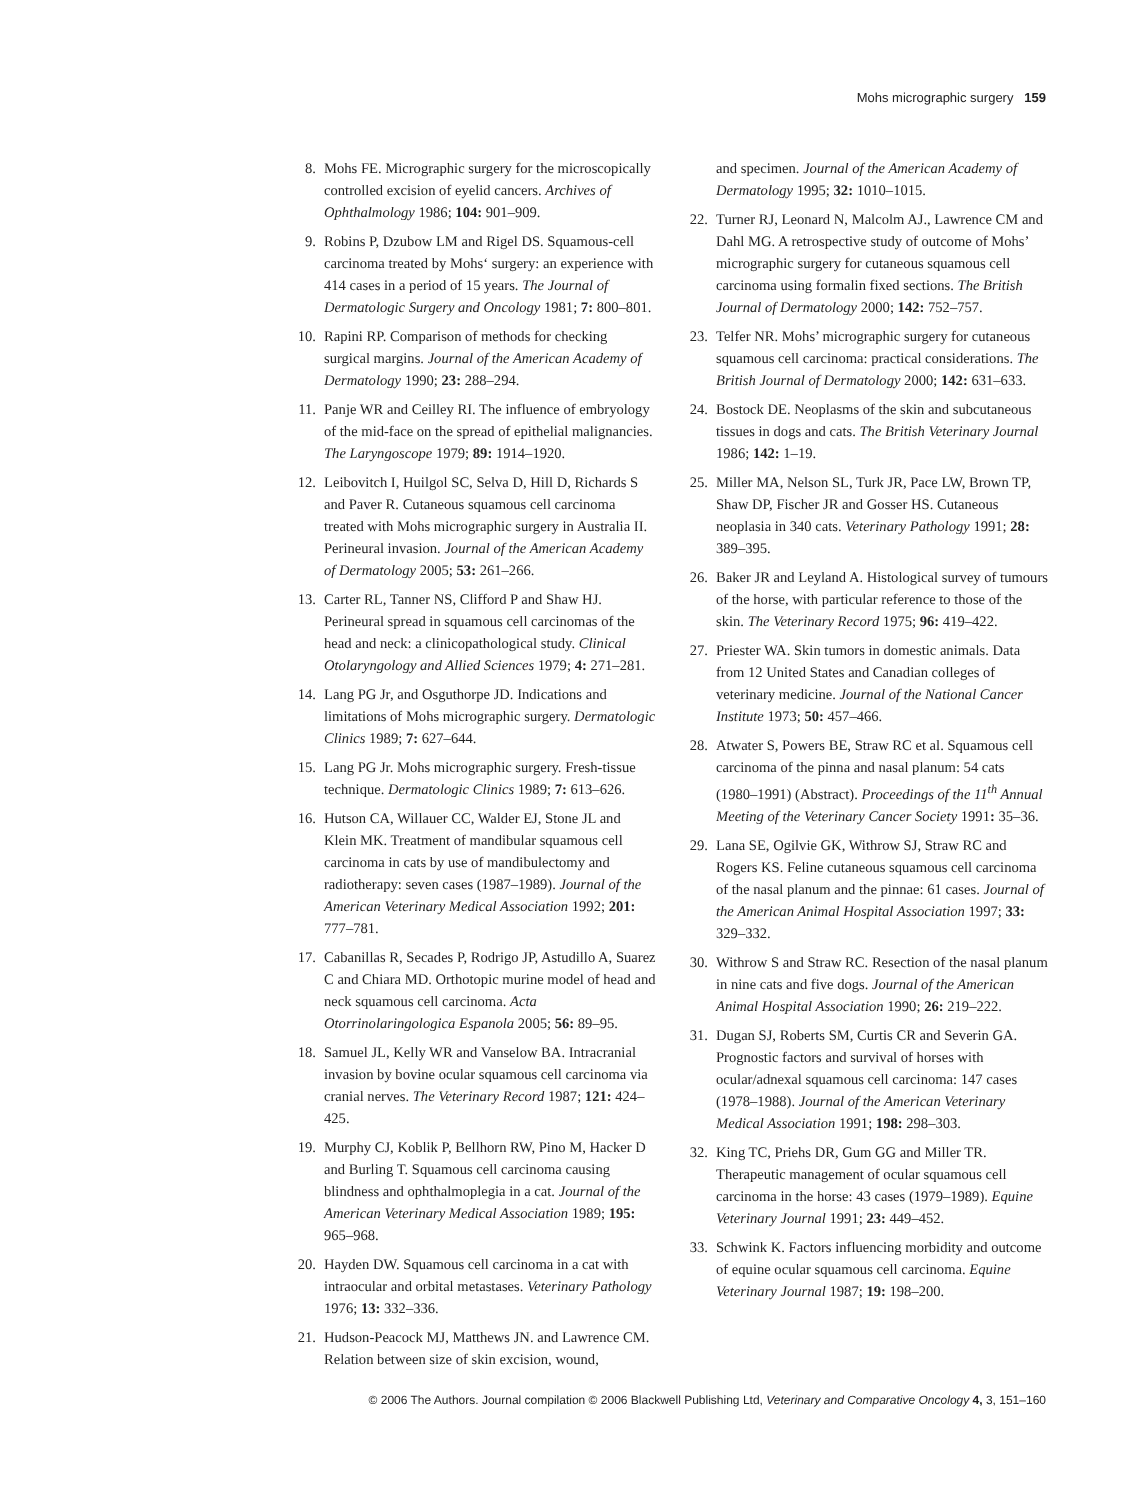Mohs micrographic surgery 159
8. Mohs FE. Micrographic surgery for the microscopically controlled excision of eyelid cancers. Archives of Ophthalmology 1986; 104: 901–909.
9. Robins P, Dzubow LM and Rigel DS. Squamous-cell carcinoma treated by Mohs‘ surgery: an experience with 414 cases in a period of 15 years. The Journal of Dermatologic Surgery and Oncology 1981; 7: 800–801.
10. Rapini RP. Comparison of methods for checking surgical margins. Journal of the American Academy of Dermatology 1990; 23: 288–294.
11. Panje WR and Ceilley RI. The influence of embryology of the mid-face on the spread of epithelial malignancies. The Laryngoscope 1979; 89: 1914–1920.
12. Leibovitch I, Huilgol SC, Selva D, Hill D, Richards S and Paver R. Cutaneous squamous cell carcinoma treated with Mohs micrographic surgery in Australia II. Perineural invasion. Journal of the American Academy of Dermatology 2005; 53: 261–266.
13. Carter RL, Tanner NS, Clifford P and Shaw HJ. Perineural spread in squamous cell carcinomas of the head and neck: a clinicopathological study. Clinical Otolaryngology and Allied Sciences 1979; 4: 271–281.
14. Lang PG Jr, and Osguthorpe JD. Indications and limitations of Mohs micrographic surgery. Dermatologic Clinics 1989; 7: 627–644.
15. Lang PG Jr. Mohs micrographic surgery. Fresh-tissue technique. Dermatologic Clinics 1989; 7: 613–626.
16. Hutson CA, Willauer CC, Walder EJ, Stone JL and Klein MK. Treatment of mandibular squamous cell carcinoma in cats by use of mandibulectomy and radiotherapy: seven cases (1987–1989). Journal of the American Veterinary Medical Association 1992; 201: 777–781.
17. Cabanillas R, Secades P, Rodrigo JP, Astudillo A, Suarez C and Chiara MD. Orthotopic murine model of head and neck squamous cell carcinoma. Acta Otorrinolaringologica Espanola 2005; 56: 89–95.
18. Samuel JL, Kelly WR and Vanselow BA. Intracranial invasion by bovine ocular squamous cell carcinoma via cranial nerves. The Veterinary Record 1987; 121: 424–425.
19. Murphy CJ, Koblik P, Bellhorn RW, Pino M, Hacker D and Burling T. Squamous cell carcinoma causing blindness and ophthalmoplegia in a cat. Journal of the American Veterinary Medical Association 1989; 195: 965–968.
20. Hayden DW. Squamous cell carcinoma in a cat with intraocular and orbital metastases. Veterinary Pathology 1976; 13: 332–336.
21. Hudson-Peacock MJ, Matthews JN. and Lawrence CM. Relation between size of skin excision, wound,
and specimen. Journal of the American Academy of Dermatology 1995; 32: 1010–1015.
22. Turner RJ, Leonard N, Malcolm AJ., Lawrence CM and Dahl MG. A retrospective study of outcome of Mohs’ micrographic surgery for cutaneous squamous cell carcinoma using formalin fixed sections. The British Journal of Dermatology 2000; 142: 752–757.
23. Telfer NR. Mohs’ micrographic surgery for cutaneous squamous cell carcinoma: practical considerations. The British Journal of Dermatology 2000; 142: 631–633.
24. Bostock DE. Neoplasms of the skin and subcutaneous tissues in dogs and cats. The British Veterinary Journal 1986; 142: 1–19.
25. Miller MA, Nelson SL, Turk JR, Pace LW, Brown TP, Shaw DP, Fischer JR and Gosser HS. Cutaneous neoplasia in 340 cats. Veterinary Pathology 1991; 28: 389–395.
26. Baker JR and Leyland A. Histological survey of tumours of the horse, with particular reference to those of the skin. The Veterinary Record 1975; 96: 419–422.
27. Priester WA. Skin tumors in domestic animals. Data from 12 United States and Canadian colleges of veterinary medicine. Journal of the National Cancer Institute 1973; 50: 457–466.
28. Atwater S, Powers BE, Straw RC et al. Squamous cell carcinoma of the pinna and nasal planum: 54 cats (1980–1991) (Abstract). Proceedings of the 11<sup>th</sup> Annual Meeting of the Veterinary Cancer Society 1991: 35–36.
29. Lana SE, Ogilvie GK, Withrow SJ, Straw RC and Rogers KS. Feline cutaneous squamous cell carcinoma of the nasal planum and the pinnae: 61 cases. Journal of the American Animal Hospital Association 1997; 33: 329–332.
30. Withrow S and Straw RC. Resection of the nasal planum in nine cats and five dogs. Journal of the American Animal Hospital Association 1990; 26: 219–222.
31. Dugan SJ, Roberts SM, Curtis CR and Severin GA. Prognostic factors and survival of horses with ocular/adnexal squamous cell carcinoma: 147 cases (1978–1988). Journal of the American Veterinary Medical Association 1991; 198: 298–303.
32. King TC, Priehs DR, Gum GG and Miller TR. Therapeutic management of ocular squamous cell carcinoma in the horse: 43 cases (1979–1989). Equine Veterinary Journal 1991; 23: 449–452.
33. Schwink K. Factors influencing morbidity and outcome of equine ocular squamous cell carcinoma. Equine Veterinary Journal 1987; 19: 198–200.
© 2006 The Authors. Journal compilation © 2006 Blackwell Publishing Ltd, Veterinary and Comparative Oncology 4, 3, 151–160